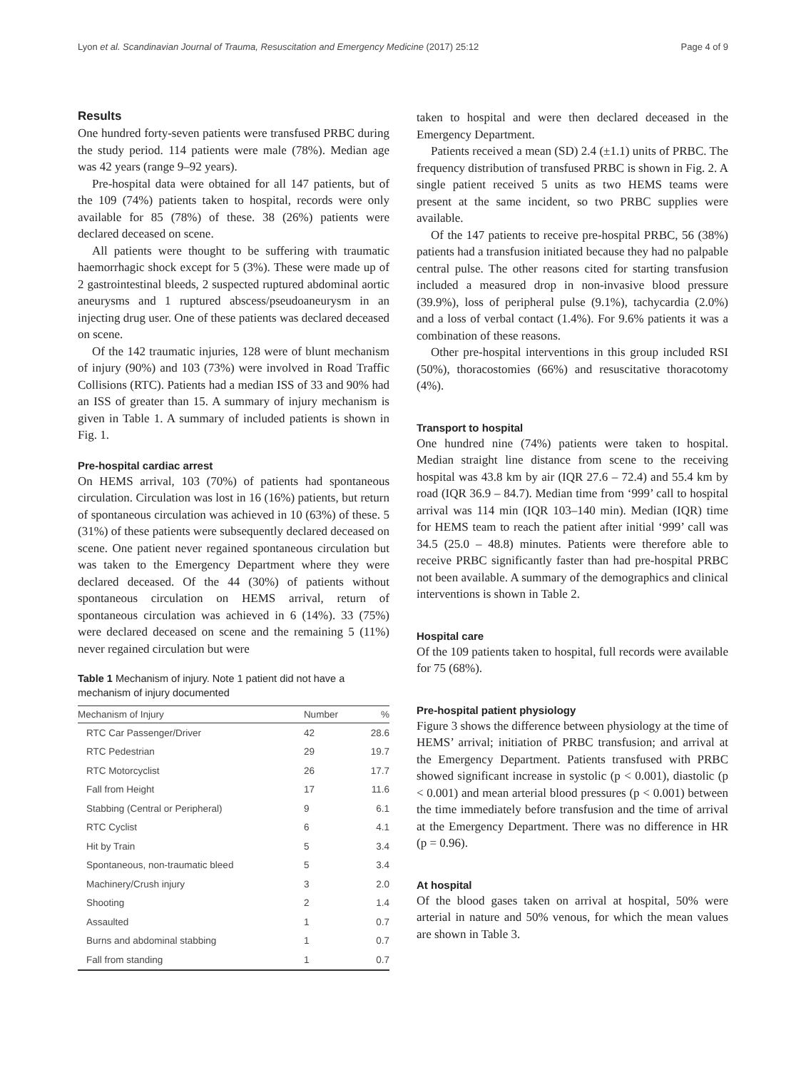Lyon et al. Scandinavian Journal of Trauma, Resuscitation and Emergency Medicine (2017) 25:12 Page 4 of 9
Results
One hundred forty-seven patients were transfused PRBC during the study period. 114 patients were male (78%). Median age was 42 years (range 9–92 years).
Pre-hospital data were obtained for all 147 patients, but of the 109 (74%) patients taken to hospital, records were only available for 85 (78%) of these. 38 (26%) patients were declared deceased on scene.
All patients were thought to be suffering with traumatic haemorrhagic shock except for 5 (3%). These were made up of 2 gastrointestinal bleeds, 2 suspected ruptured abdominal aortic aneurysms and 1 ruptured abscess/pseudoaneurysm in an injecting drug user. One of these patients was declared deceased on scene.
Of the 142 traumatic injuries, 128 were of blunt mechanism of injury (90%) and 103 (73%) were involved in Road Traffic Collisions (RTC). Patients had a median ISS of 33 and 90% had an ISS of greater than 15. A summary of injury mechanism is given in Table 1. A summary of included patients is shown in Fig. 1.
Pre-hospital cardiac arrest
On HEMS arrival, 103 (70%) of patients had spontaneous circulation. Circulation was lost in 16 (16%) patients, but return of spontaneous circulation was achieved in 10 (63%) of these. 5 (31%) of these patients were subsequently declared deceased on scene. One patient never regained spontaneous circulation but was taken to the Emergency Department where they were declared deceased. Of the 44 (30%) of patients without spontaneous circulation on HEMS arrival, return of spontaneous circulation was achieved in 6 (14%). 33 (75%) were declared deceased on scene and the remaining 5 (11%) never regained circulation but were
Table 1 Mechanism of injury. Note 1 patient did not have a mechanism of injury documented
| Mechanism of Injury | Number | % |
| --- | --- | --- |
| RTC Car Passenger/Driver | 42 | 28.6 |
| RTC Pedestrian | 29 | 19.7 |
| RTC Motorcyclist | 26 | 17.7 |
| Fall from Height | 17 | 11.6 |
| Stabbing (Central or Peripheral) | 9 | 6.1 |
| RTC Cyclist | 6 | 4.1 |
| Hit by Train | 5 | 3.4 |
| Spontaneous, non-traumatic bleed | 5 | 3.4 |
| Machinery/Crush injury | 3 | 2.0 |
| Shooting | 2 | 1.4 |
| Assaulted | 1 | 0.7 |
| Burns and abdominal stabbing | 1 | 0.7 |
| Fall from standing | 1 | 0.7 |
taken to hospital and were then declared deceased in the Emergency Department.
Patients received a mean (SD) 2.4 (±1.1) units of PRBC. The frequency distribution of transfused PRBC is shown in Fig. 2. A single patient received 5 units as two HEMS teams were present at the same incident, so two PRBC supplies were available.
Of the 147 patients to receive pre-hospital PRBC, 56 (38%) patients had a transfusion initiated because they had no palpable central pulse. The other reasons cited for starting transfusion included a measured drop in non-invasive blood pressure (39.9%), loss of peripheral pulse (9.1%), tachycardia (2.0%) and a loss of verbal contact (1.4%). For 9.6% patients it was a combination of these reasons.
Other pre-hospital interventions in this group included RSI (50%), thoracostomies (66%) and resuscitative thoracotomy (4%).
Transport to hospital
One hundred nine (74%) patients were taken to hospital. Median straight line distance from scene to the receiving hospital was 43.8 km by air (IQR 27.6 – 72.4) and 55.4 km by road (IQR 36.9 – 84.7). Median time from ‘999’ call to hospital arrival was 114 min (IQR 103–140 min). Median (IQR) time for HEMS team to reach the patient after initial ‘999’ call was 34.5 (25.0 – 48.8) minutes. Patients were therefore able to receive PRBC significantly faster than had pre-hospital PRBC not been available. A summary of the demographics and clinical interventions is shown in Table 2.
Hospital care
Of the 109 patients taken to hospital, full records were available for 75 (68%).
Pre-hospital patient physiology
Figure 3 shows the difference between physiology at the time of HEMS’ arrival; initiation of PRBC transfusion; and arrival at the Emergency Department. Patients transfused with PRBC showed significant increase in systolic (p < 0.001), diastolic (p < 0.001) and mean arterial blood pressures (p < 0.001) between the time immediately before transfusion and the time of arrival at the Emergency Department. There was no difference in HR (p = 0.96).
At hospital
Of the blood gases taken on arrival at hospital, 50% were arterial in nature and 50% venous, for which the mean values are shown in Table 3.